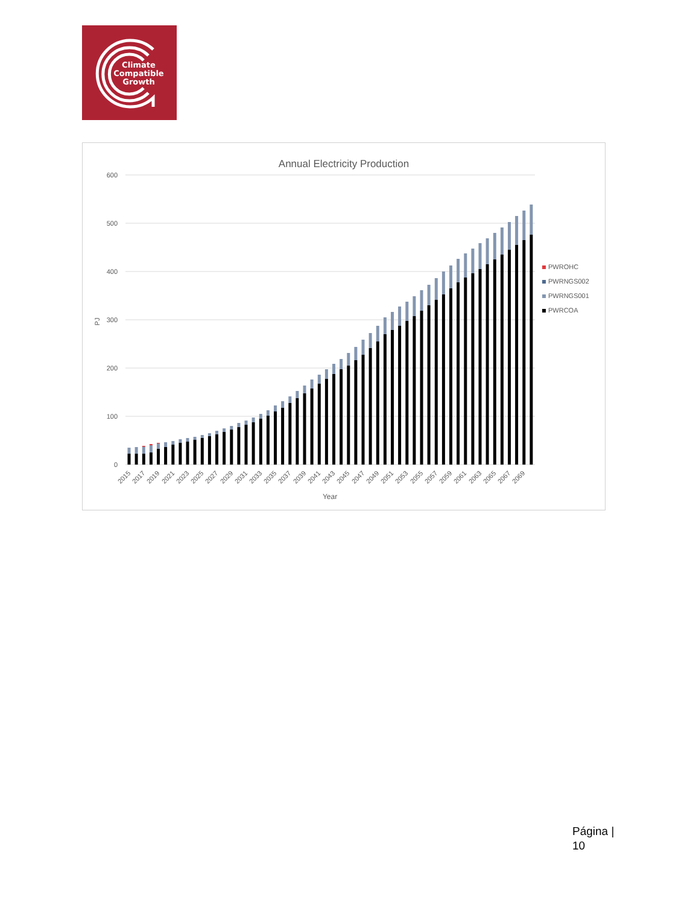Climate
Compatible
Growth
Annual Electricity Production
600
500
400
300
200
100
0
PJ
2015
2017
2019
2021
2023
2025
2027
2029
2031
2033
2035
2037
2039
2041
2043
2045
2047
2049
2051
2053
2055
2057
2059
2061
2063
2065
2067
2069
Year
PWROHC
PWRNGS002
PWRNGS001
PWRCOA
Página |
10